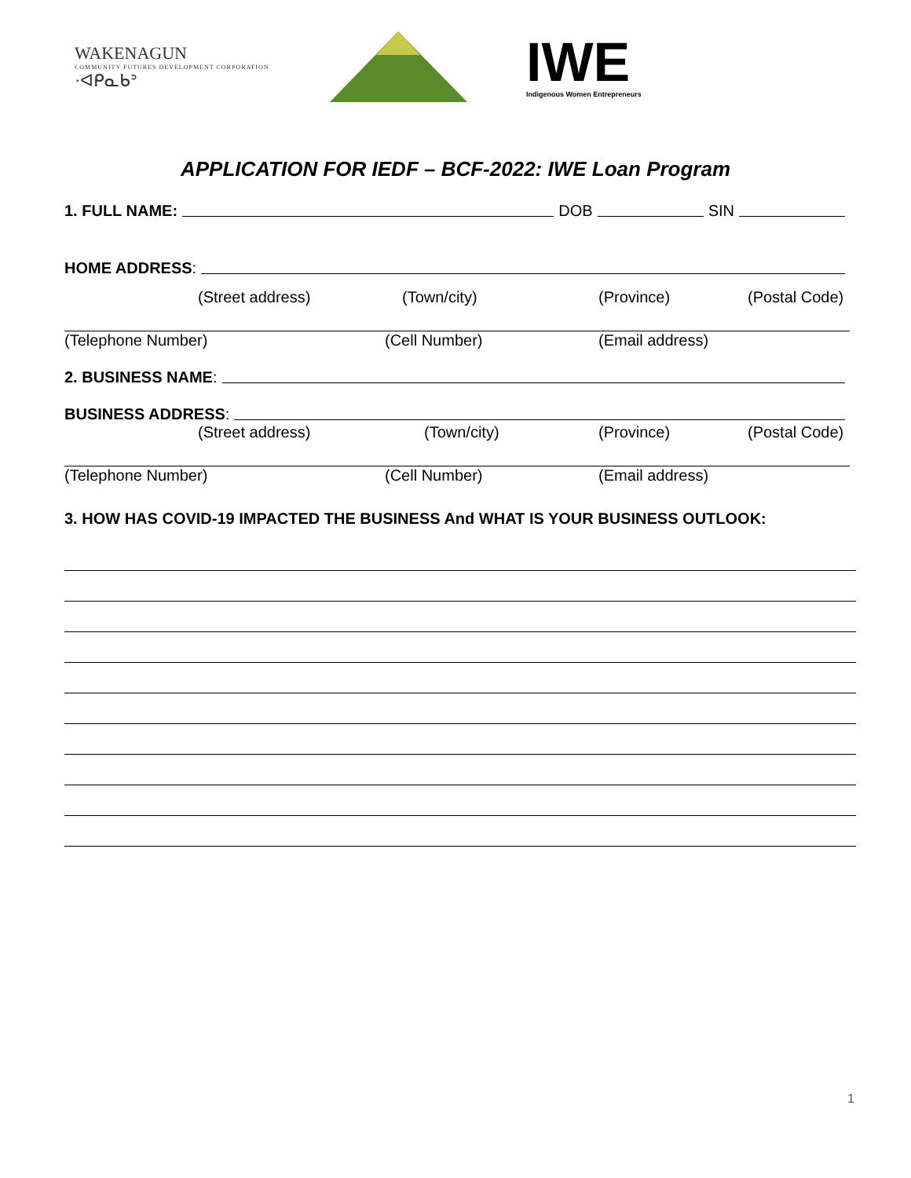WAKENAGUN
COMMUNITY FUTURES DEVELOPMENT CORPORATION
·ᐊᑭᓇᑲᐣ
IWE
Indigenous Women Entrepreneurs
APPLICATION FOR IEDF – BCF-2022: IWE Loan Program
1. FULL NAME: DOB SIN
HOME ADDRESS:
(Street address) (Town/city) (Province) (Postal Code)
(Telephone Number) (Cell Number) (Email address)
2. BUSINESS NAME:
BUSINESS ADDRESS:
(Street address) (Town/city) (Province) (Postal Code)
(Telephone Number) (Cell Number) (Email address)
3. HOW HAS COVID-19 IMPACTED THE BUSINESS And WHAT IS YOUR BUSINESS OUTLOOK:
1